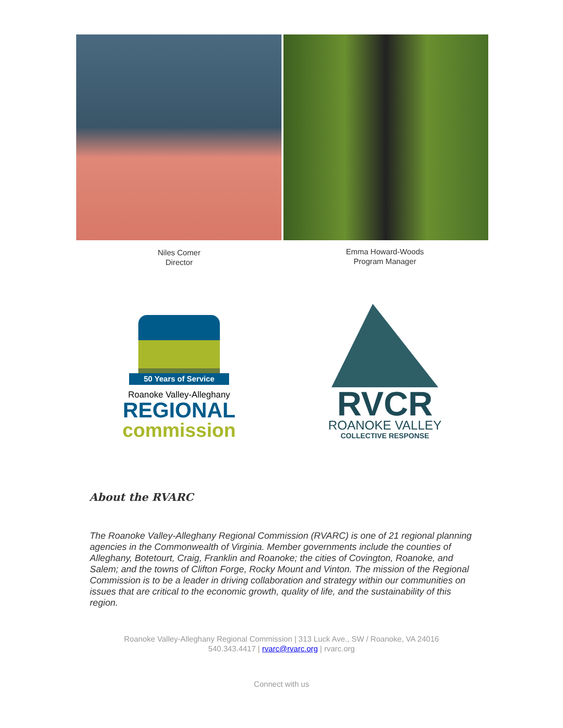Niles Comer
Director
Emma Howard-Woods
Program Manager
50 Years of Service
Roanoke Valley-Alleghany
REGIONAL
commission
RVCR
ROANOKE VALLEY
COLLECTIVE RESPONSE
About the RVARC
The Roanoke Valley-Alleghany Regional Commission (RVARC) is one of 21 regional planning agencies in the Commonwealth of Virginia. Member governments include the counties of Alleghany, Botetourt, Craig, Franklin and Roanoke; the cities of Covington, Roanoke, and Salem; and the towns of Clifton Forge, Rocky Mount and Vinton. The mission of the Regional Commission is to be a leader in driving collaboration and strategy within our communities on issues that are critical to the economic growth, quality of life, and the sustainability of this region.
Roanoke Valley-Alleghany Regional Commission | 313 Luck Ave., SW / Roanoke, VA 24016
540.343.4417 | rvarc@rvarc.org | rvarc.org
Connect with us